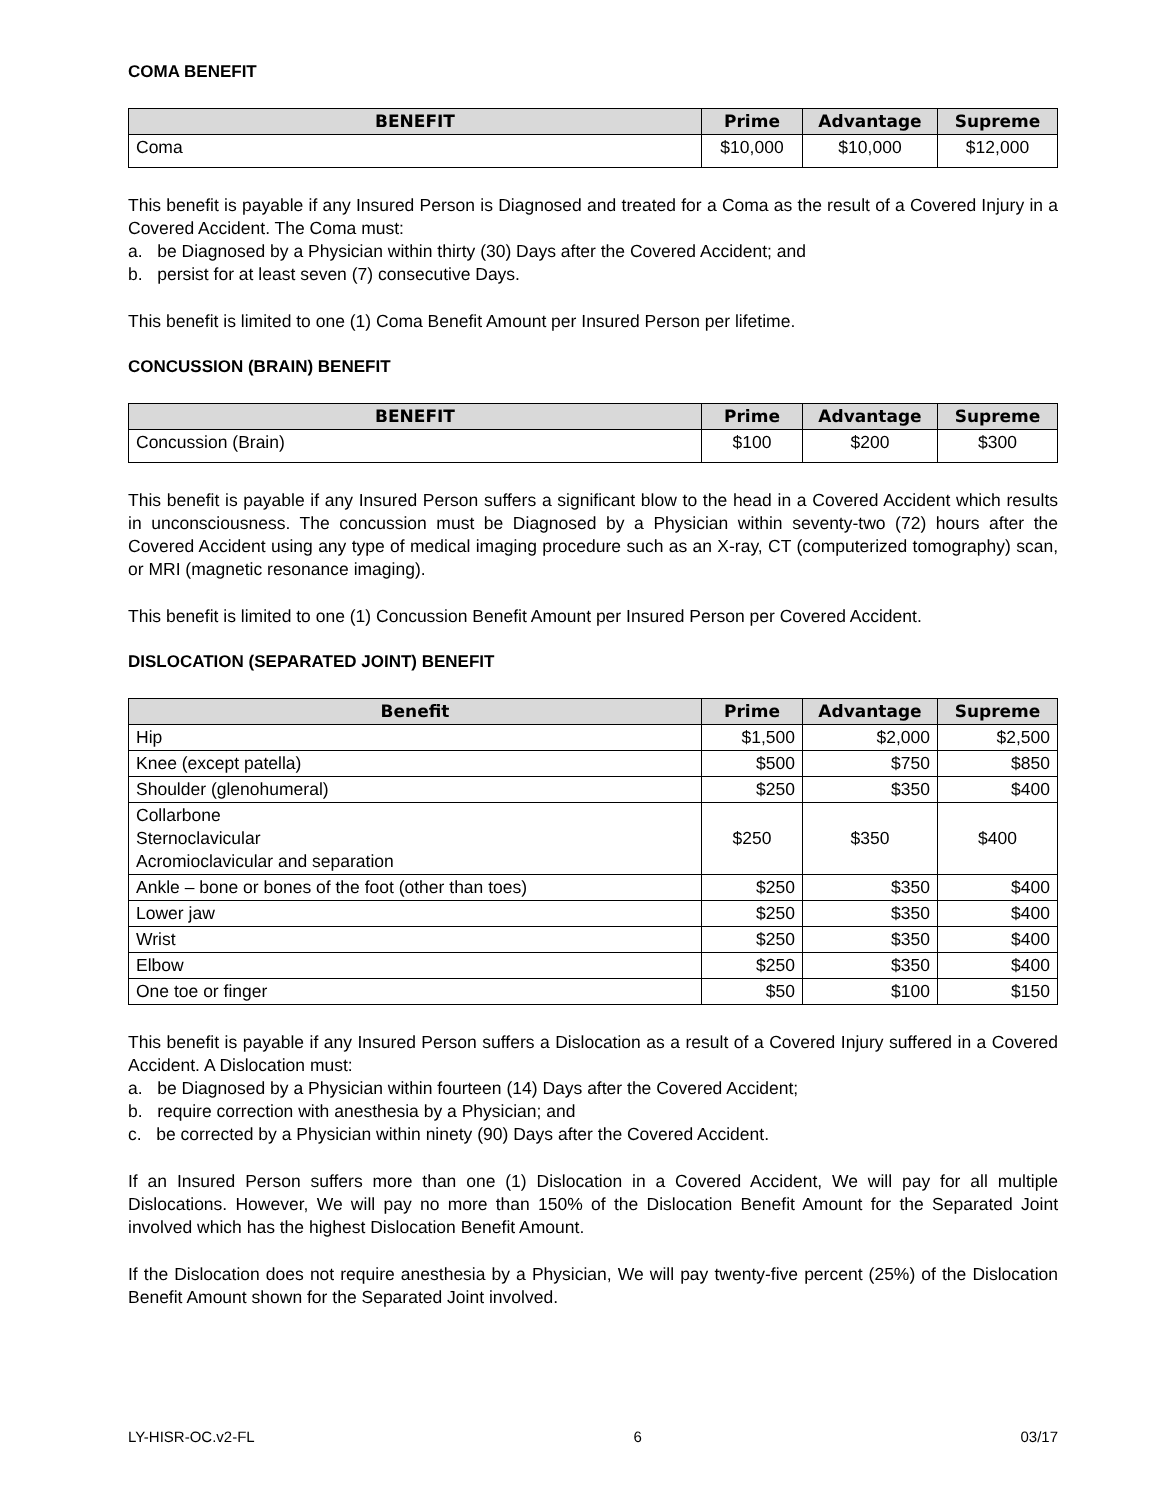COMA BENEFIT
| BENEFIT | Prime | Advantage | Supreme |
| --- | --- | --- | --- |
| Coma | $10,000 | $10,000 | $12,000 |
This benefit is payable if any Insured Person is Diagnosed and treated for a Coma as the result of a Covered Injury in a Covered Accident. The Coma must:
a. be Diagnosed by a Physician within thirty (30) Days after the Covered Accident; and
b. persist for at least seven (7) consecutive Days.
This benefit is limited to one (1) Coma Benefit Amount per Insured Person per lifetime.
CONCUSSION (BRAIN) BENEFIT
| BENEFIT | Prime | Advantage | Supreme |
| --- | --- | --- | --- |
| Concussion (Brain) | $100 | $200 | $300 |
This benefit is payable if any Insured Person suffers a significant blow to the head in a Covered Accident which results in unconsciousness. The concussion must be Diagnosed by a Physician within seventy-two (72) hours after the Covered Accident using any type of medical imaging procedure such as an X-ray, CT (computerized tomography) scan, or MRI (magnetic resonance imaging).
This benefit is limited to one (1) Concussion Benefit Amount per Insured Person per Covered Accident.
DISLOCATION (SEPARATED JOINT) BENEFIT
| Benefit | Prime | Advantage | Supreme |
| --- | --- | --- | --- |
| Hip | $1,500 | $2,000 | $2,500 |
| Knee (except patella) | $500 | $750 | $850 |
| Shoulder (glenohumeral) | $250 | $350 | $400 |
| Collarbone Sternoclavicular Acromioclavicular and separation | $250 | $350 | $400 |
| Ankle – bone or bones of the foot (other than toes) | $250 | $350 | $400 |
| Lower jaw | $250 | $350 | $400 |
| Wrist | $250 | $350 | $400 |
| Elbow | $250 | $350 | $400 |
| One toe or finger | $50 | $100 | $150 |
This benefit is payable if any Insured Person suffers a Dislocation as a result of a Covered Injury suffered in a Covered Accident. A Dislocation must:
a. be Diagnosed by a Physician within fourteen (14) Days after the Covered Accident;
b. require correction with anesthesia by a Physician; and
c. be corrected by a Physician within ninety (90) Days after the Covered Accident.
If an Insured Person suffers more than one (1) Dislocation in a Covered Accident, We will pay for all multiple Dislocations. However, We will pay no more than 150% of the Dislocation Benefit Amount for the Separated Joint involved which has the highest Dislocation Benefit Amount.
If the Dislocation does not require anesthesia by a Physician, We will pay twenty-five percent (25%) of the Dislocation Benefit Amount shown for the Separated Joint involved.
LY-HISR-OC.v2-FL 6 03/17